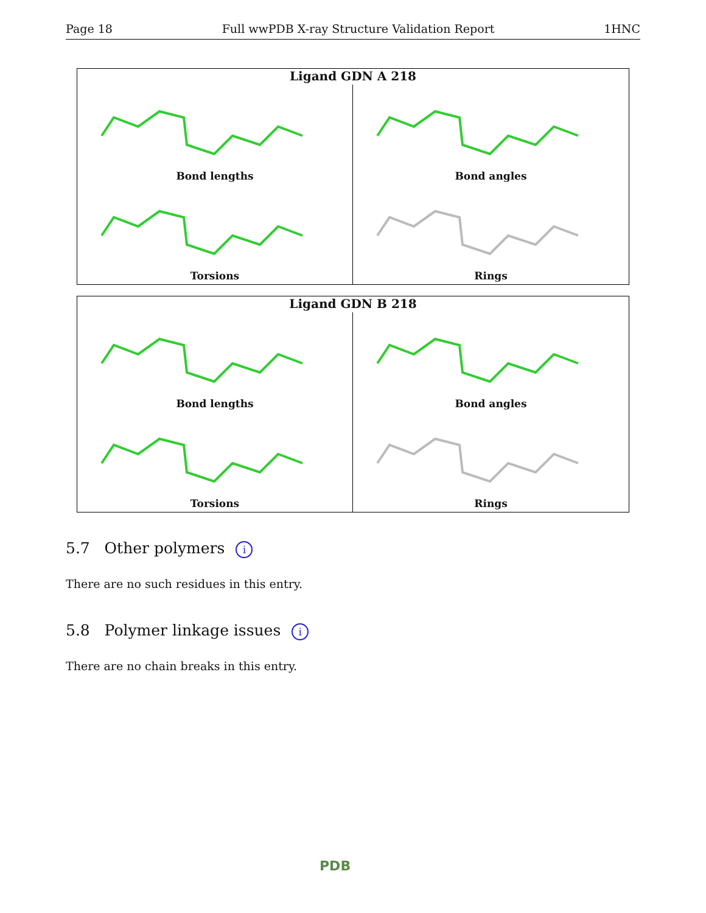Page 18 Full wwPDB X-ray Structure Validation Report 1HNC
Ligand GDN A 218
Bond lengths
Bond angles
Torsions
Rings
Ligand GDN B 218
Bond lengths
Bond angles
Torsions
Rings
5.7 Other polymers i
There are no such residues in this entry.
5.8 Polymer linkage issues i
There are no chain breaks in this entry.
PDB